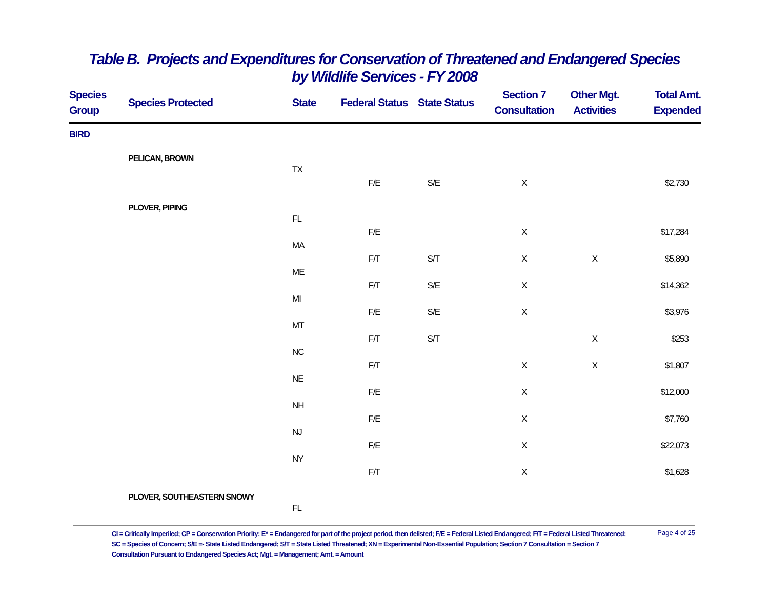Table B. Projects and Expenditures for Conservation of Threatened and Endangered Species
by Wildlife Services - FY 2008
| Species Group | Species Protected | State | Federal Status | State Status | Section 7 Consultation | Other Mgt. Activities | Total Amt. Expended |
| --- | --- | --- | --- | --- | --- | --- | --- |
| BIRD | | | | | | | |
| | PELICAN, BROWN | | | | | | |
| | | TX | | | | | |
| | | | F/E | S/E | X | | $2,730 |
| | PLOVER, PIPING | | | | | | |
| | | FL | | | | | |
| | | | F/E | | X | | $17,284 |
| | | MA | | | | | |
| | | | F/T | S/T | X | X | $5,890 |
| | | ME | | | | | |
| | | | F/T | S/E | X | | $14,362 |
| | | MI | | | | | |
| | | | F/E | S/E | X | | $3,976 |
| | | MT | | | | | |
| | | | F/T | S/T | | X | $253 |
| | | NC | | | | | |
| | | | F/T | | X | X | $1,807 |
| | | NE | | | | | |
| | | | F/E | | X | | $12,000 |
| | | NH | | | | | |
| | | | F/E | | X | | $7,760 |
| | | NJ | | | | | |
| | | | F/E | | X | | $22,073 |
| | | NY | | | | | |
| | | | F/T | | X | | $1,628 |
| | PLOVER, SOUTHEASTERN SNOWY | | | | | | |
| | | FL | | | | | |
CI = Critically Imperiled; CP = Conservation Priority; E* = Endangered for part of the project period, then delisted; F/E = Federal Listed Endangered; F/T = Federal Listed Threatened; SC = Species of Concern; S/E =- State Listed Endangered; S/T = State Listed Threatened; XN = Experimental Non-Essential Population; Section 7 Consultation = Section 7 Consultation Pursuant to Endangered Species Act; Mgt. = Management; Amt. = Amount
Page 4 of 25